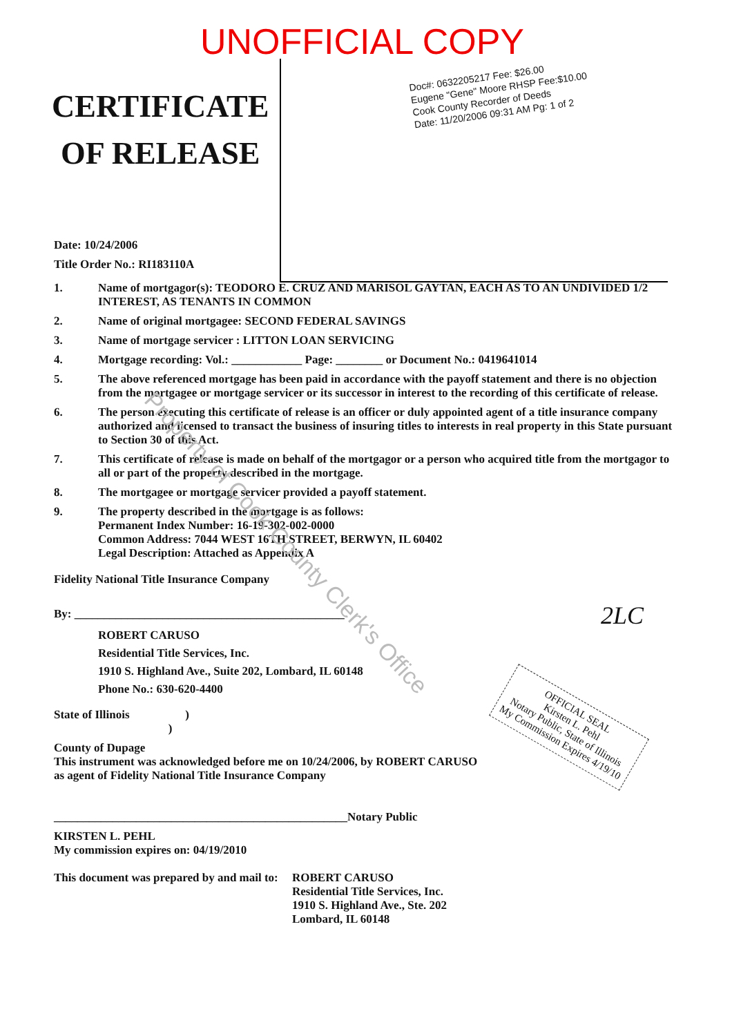UNOFFICIAL COPY
Doc#: 0632205217 Fee: $26.00
Eugene "Gene" Moore RHSP Fee:$10.00
Cook County Recorder of Deeds
Date: 11/20/2006 09:31 AM Pg: 1 of 2
CERTIFICATE
OF RELEASE
Date: 10/24/2006
Title Order No.: RI183110A
1. Name of mortgagor(s): TEODORO E. CRUZ AND MARISOL GAYTAN, EACH AS TO AN UNDIVIDED 1/2 INTEREST, AS TENANTS IN COMMON
2. Name of original mortgagee: SECOND FEDERAL SAVINGS
3. Name of mortgage servicer : LITTON LOAN SERVICING
4. Mortgage recording: Vol.: ____________ Page: ________ or Document No.: 0419641014
5. The above referenced mortgage has been paid in accordance with the payoff statement and there is no objection from the mortgagee or mortgage servicer or its successor in interest to the recording of this certificate of release.
6. The person executing this certificate of release is an officer or duly appointed agent of a title insurance company authorized and licensed to transact the business of insuring titles to interests in real property in this State pursuant to Section 30 of this Act.
7. This certificate of release is made on behalf of the mortgagor or a person who acquired title from the mortgagor to all or part of the property described in the mortgage.
8. The mortgagee or mortgage servicer provided a payoff statement.
9. The property described in the mortgage is as follows:
Permanent Index Number: 16-19-302-002-0000
Common Address: 7044 WEST 16TH STREET, BERWYN, IL 60402
Legal Description: Attached as Appendix A
Fidelity National Title Insurance Company
By: ______________________________________________
ROBERT CARUSO
Residential Title Services, Inc.
1910 S. Highland Ave., Suite 202, Lombard, IL 60148
Phone No.: 630-620-4400
State of Illinois )
)
County of Dupage
This instrument was acknowledged before me on 10/24/2006, by ROBERT CARUSO
as agent of Fidelity National Title Insurance Company
__________________________________________________Notary Public
KIRSTEN L. PEHL
My commission expires on: 04/19/2010
This document was prepared by and mail to: ROBERT CARUSO
Residential Title Services, Inc.
1910 S. Highland Ave., Ste. 202
Lombard, IL 60148
2LC
OFFICIAL SEAL
Kirsten L. Pehl
Notary Public, State of Illinois
My Commission Expires 4/19/10
Property of Cook County Clerk's Office